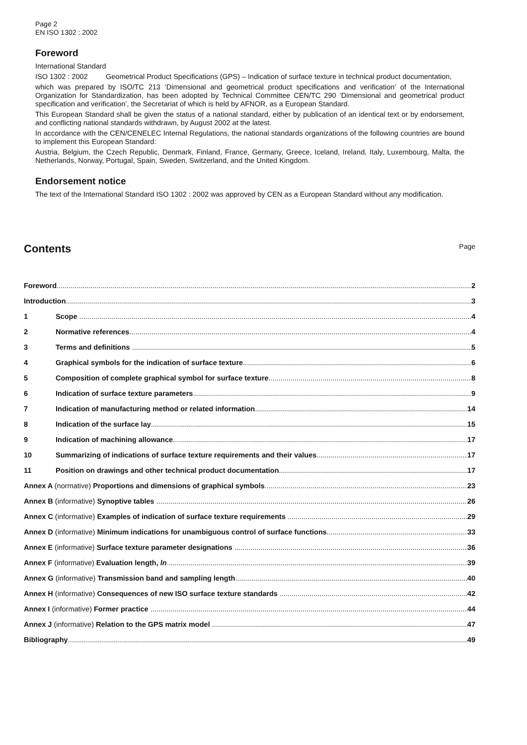Page 2
EN ISO 1302 : 2002
Foreword
International Standard
ISO 1302 : 2002 Geometrical Product Specifications (GPS) – Indication of surface texture in technical product documentation,
which was prepared by ISO/TC 213 ‘Dimensional and geometrical product specifications and verification’ of the International Organization for Standardization, has been adopted by Technical Committee CEN/TC 290 ‘Dimensional and geometrical product specification and verification’, the Secretariat of which is held by AFNOR, as a European Standard.
This European Standard shall be given the status of a national standard, either by publication of an identical text or by endorsement, and conflicting national standards withdrawn, by August 2002 at the latest.
In accordance with the CEN/CENELEC Internal Regulations, the national standards organizations of the following countries are bound to implement this European Standard:
Austria, Belgium, the Czech Republic, Denmark, Finland, France, Germany, Greece, Iceland, Ireland, Italy, Luxembourg, Malta, the Netherlands, Norway, Portugal, Spain, Sweden, Switzerland, and the United Kingdom.
Endorsement notice
The text of the International Standard ISO 1302 : 2002 was approved by CEN as a European Standard without any modification.
Contents Page
Foreword 2
Introduction 3
1 Scope 4
2 Normative references 4
3 Terms and definitions 5
4 Graphical symbols for the indication of surface texture 6
5 Composition of complete graphical symbol for surface texture 8
6 Indication of surface texture parameters 9
7 Indication of manufacturing method or related information 14
8 Indication of the surface lay 15
9 Indication of machining allowance 17
10 Summarizing of indications of surface texture requirements and their values 17
11 Position on drawings and other technical product documentation 17
Annex A (normative) Proportions and dimensions of graphical symbols 23
Annex B (informative) Synoptive tables 26
Annex C (informative) Examples of indication of surface texture requirements 29
Annex D (informative) Minimum indications for unambiguous control of surface functions 33
Annex E (informative) Surface texture parameter designations 36
Annex F (informative) Evaluation length, ln 39
Annex G (informative) Transmission band and sampling length 40
Annex H (informative) Consequences of new ISO surface texture standards 42
Annex I (informative) Former practice 44
Annex J (informative) Relation to the GPS matrix model 47
Bibliography 49